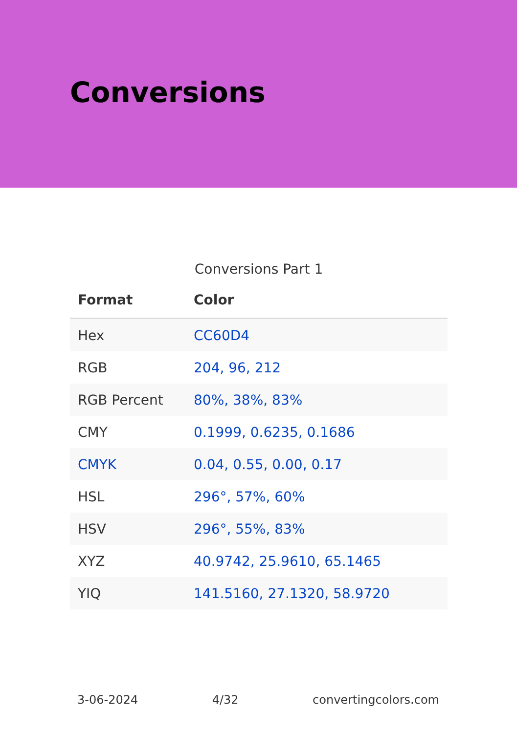Conversions
Conversions Part 1
| Format | Color |
| --- | --- |
| Hex | CC60D4 |
| RGB | 204, 96, 212 |
| RGB Percent | 80%, 38%, 83% |
| CMY | 0.1999, 0.6235, 0.1686 |
| CMYK | 0.04, 0.55, 0.00, 0.17 |
| HSL | 296°, 57%, 60% |
| HSV | 296°, 55%, 83% |
| XYZ | 40.9742, 25.9610, 65.1465 |
| YIQ | 141.5160, 27.1320, 58.9720 |
3-06-2024 4/32 convertingcolors.com